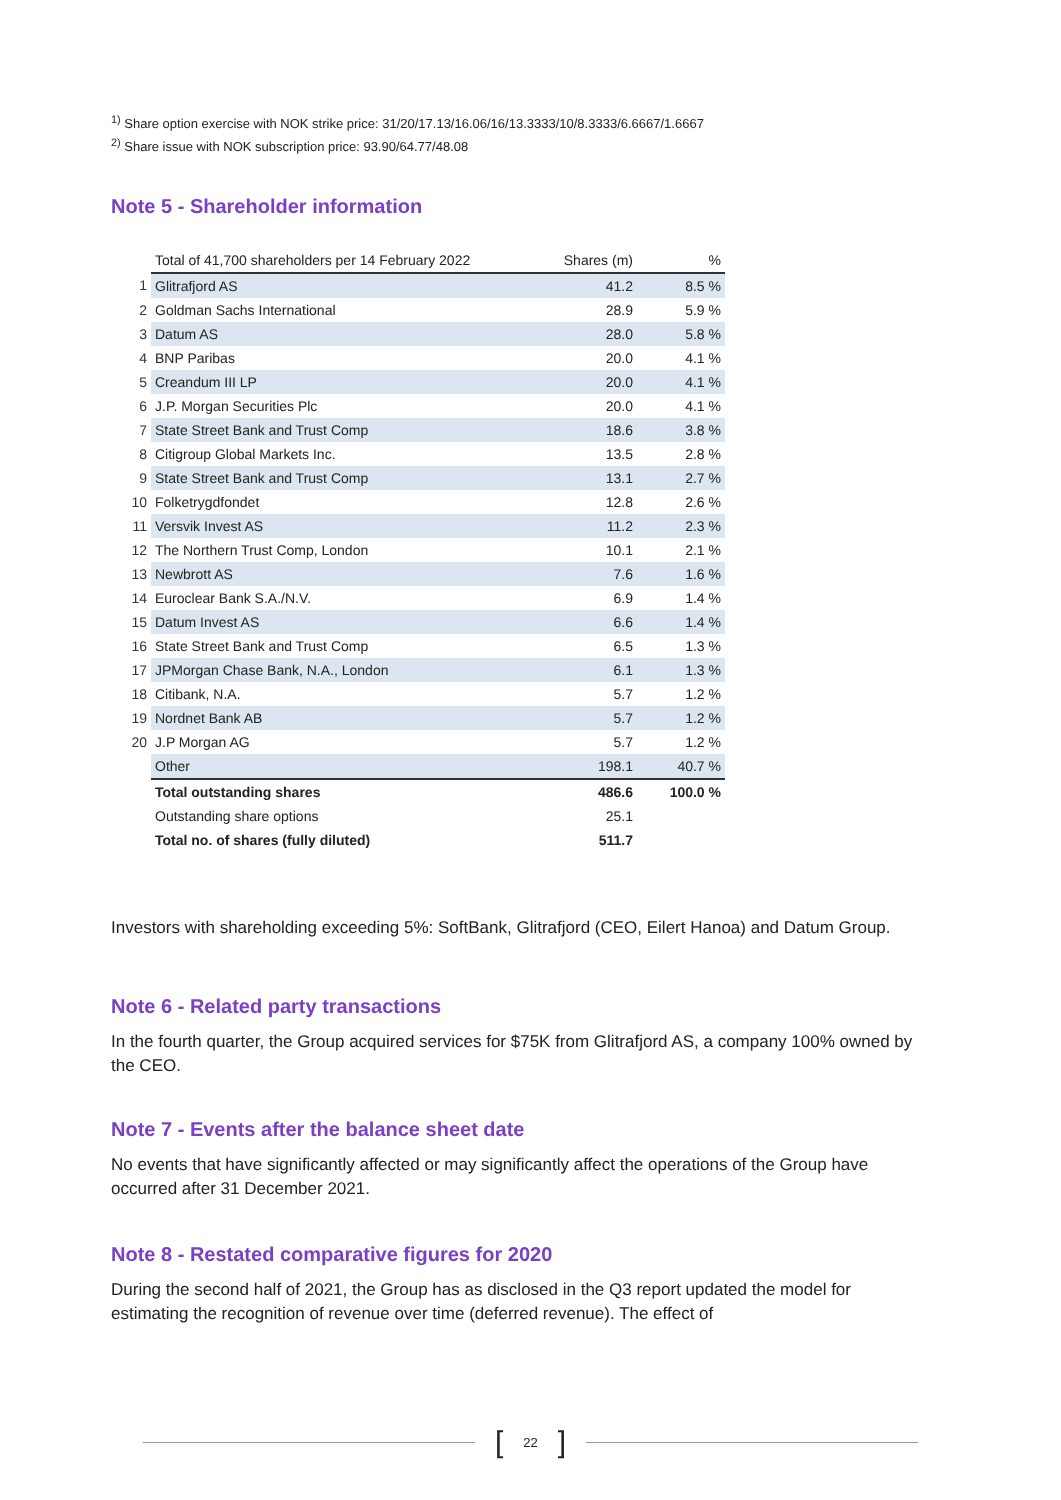<sup>1)</sup> Share option exercise with NOK strike price: 31/20/17.13/16.06/16/13.3333/10/8.3333/6.6667/1.6667
<sup>2)</sup> Share issue with NOK subscription price: 93.90/64.77/48.08
Note 5 - Shareholder information
| | Total of 41,700 shareholders per 14 February 2022 | Shares (m) | % |
| 1 | Glitrafjord AS | 41.2 | 8.5 % |
| 2 | Goldman Sachs International | 28.9 | 5.9 % |
| 3 | Datum AS | 28.0 | 5.8 % |
| 4 | BNP Paribas | 20.0 | 4.1 % |
| 5 | Creandum III LP | 20.0 | 4.1 % |
| 6 | J.P. Morgan Securities Plc | 20.0 | 4.1 % |
| 7 | State Street Bank and Trust Comp | 18.6 | 3.8 % |
| 8 | Citigroup Global Markets Inc. | 13.5 | 2.8 % |
| 9 | State Street Bank and Trust Comp | 13.1 | 2.7 % |
| 10 | Folketrygdfondet | 12.8 | 2.6 % |
| 11 | Versvik Invest AS | 11.2 | 2.3 % |
| 12 | The Northern Trust Comp, London | 10.1 | 2.1 % |
| 13 | Newbrott AS | 7.6 | 1.6 % |
| 14 | Euroclear Bank S.A./N.V. | 6.9 | 1.4 % |
| 15 | Datum Invest AS | 6.6 | 1.4 % |
| 16 | State Street Bank and Trust Comp | 6.5 | 1.3 % |
| 17 | JPMorgan Chase Bank, N.A., London | 6.1 | 1.3 % |
| 18 | Citibank, N.A. | 5.7 | 1.2 % |
| 19 | Nordnet Bank AB | 5.7 | 1.2 % |
| 20 | J.P Morgan AG | 5.7 | 1.2 % |
| | Other | 198.1 | 40.7 % |
| | Total outstanding shares | 486.6 | 100.0 % |
| | Outstanding share options | 25.1 | |
| | Total no. of shares (fully diluted) | 511.7 | |
Investors with shareholding exceeding 5%: SoftBank, Glitrafjord (CEO, Eilert Hanoa) and Datum Group.
Note 6 - Related party transactions
In the fourth quarter, the Group acquired services for $75K from Glitrafjord AS, a company 100% owned by the CEO.
Note 7 - Events after the balance sheet date
No events that have significantly affected or may significantly affect the operations of the Group have occurred after 31 December 2021.
Note 8 - Restated comparative figures for 2020
During the second half of 2021, the Group has as disclosed in the Q3 report updated the model for estimating the recognition of revenue over time (deferred revenue). The effect of
[22]